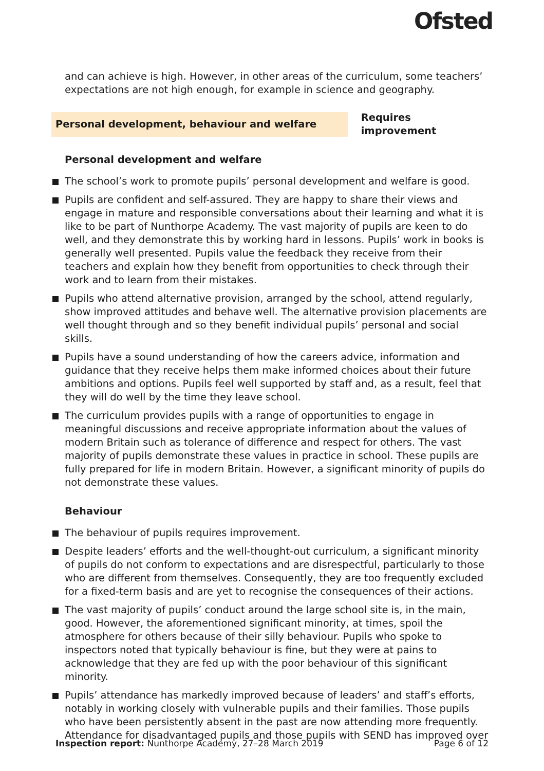Ofsted
and can achieve is high. However, in other areas of the curriculum, some teachers’ expectations are not high enough, for example in science and geography.
Personal development, behaviour and welfare
Requires improvement
Personal development and welfare
The school’s work to promote pupils’ personal development and welfare is good.
Pupils are confident and self-assured. They are happy to share their views and engage in mature and responsible conversations about their learning and what it is like to be part of Nunthorpe Academy. The vast majority of pupils are keen to do well, and they demonstrate this by working hard in lessons. Pupils’ work in books is generally well presented. Pupils value the feedback they receive from their teachers and explain how they benefit from opportunities to check through their work and to learn from their mistakes.
Pupils who attend alternative provision, arranged by the school, attend regularly, show improved attitudes and behave well. The alternative provision placements are well thought through and so they benefit individual pupils’ personal and social skills.
Pupils have a sound understanding of how the careers advice, information and guidance that they receive helps them make informed choices about their future ambitions and options. Pupils feel well supported by staff and, as a result, feel that they will do well by the time they leave school.
The curriculum provides pupils with a range of opportunities to engage in meaningful discussions and receive appropriate information about the values of modern Britain such as tolerance of difference and respect for others. The vast majority of pupils demonstrate these values in practice in school. These pupils are fully prepared for life in modern Britain. However, a significant minority of pupils do not demonstrate these values.
Behaviour
The behaviour of pupils requires improvement.
Despite leaders’ efforts and the well-thought-out curriculum, a significant minority of pupils do not conform to expectations and are disrespectful, particularly to those who are different from themselves. Consequently, they are too frequently excluded for a fixed-term basis and are yet to recognise the consequences of their actions.
The vast majority of pupils’ conduct around the large school site is, in the main, good. However, the aforementioned significant minority, at times, spoil the atmosphere for others because of their silly behaviour. Pupils who spoke to inspectors noted that typically behaviour is fine, but they were at pains to acknowledge that they are fed up with the poor behaviour of this significant minority.
Pupils’ attendance has markedly improved because of leaders’ and staff’s efforts, notably in working closely with vulnerable pupils and their families. Those pupils who have been persistently absent in the past are now attending more frequently. Attendance for disadvantaged pupils and those pupils with SEND has improved over
Inspection report: Nunthorpe Academy, 27–28 March 2019 Page 6 of 12